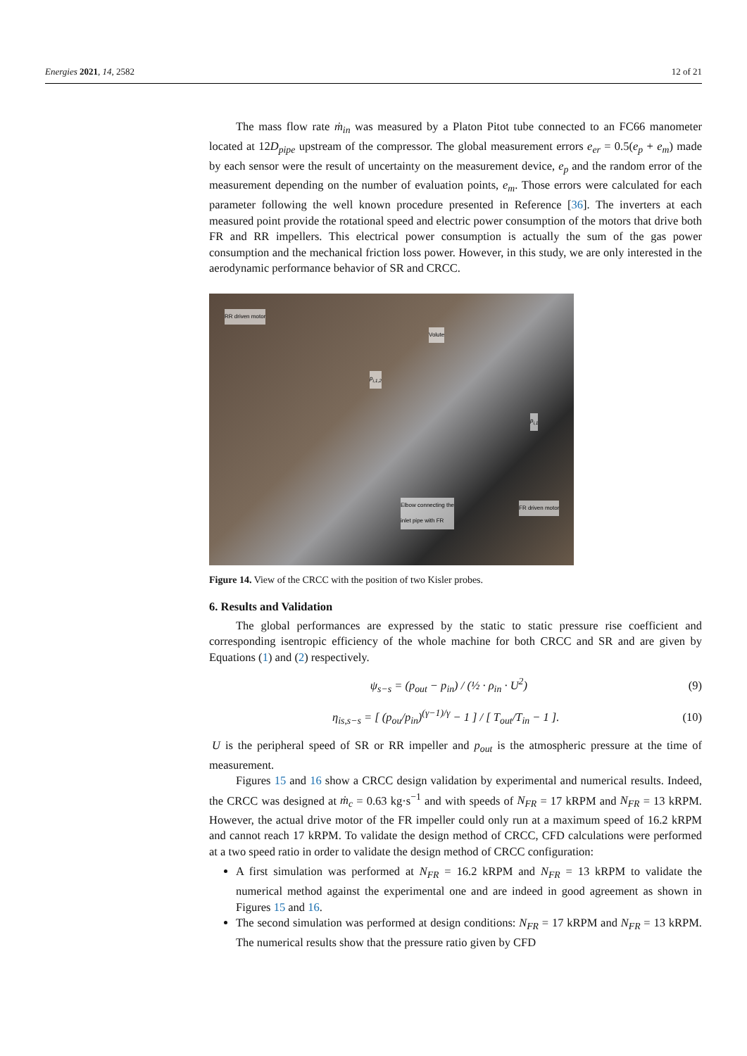Energies 2021, 14, 2582 12 of 21
The mass flow rate ṁ<sub>in</sub> was measured by a Platon Pitot tube connected to an FC66 manometer located at 12D<sub>pipe</sub> upstream of the compressor. The global measurement errors e<sub>er</sub> = 0.5(e<sub>p</sub> + e<sub>m</sub>) made by each sensor were the result of uncertainty on the measurement device, e<sub>p</sub> and the random error of the measurement depending on the number of evaluation points, e<sub>m</sub>. Those errors were calculated for each parameter following the well known procedure presented in Reference [36]. The inverters at each measured point provide the rotational speed and electric power consumption of the motors that drive both FR and RR impellers. This electrical power consumption is actually the sum of the gas power consumption and the mechanical friction loss power. However, in this study, we are only interested in the aerodynamic performance behavior of SR and CRCC.
RR driven motor
Volute
p<sub>i,1,2</sub>
p<sub>i,1</sub>
Elbow connecting the
inlet pipe with FR
FR driven motor
Figure 14. View of the CRCC with the position of two Kisler probes.
6. Results and Validation
The global performances are expressed by the static to static pressure rise coefficient and corresponding isentropic efficiency of the whole machine for both CRCC and SR and are given by Equations (1) and (2) respectively.
ψ<sub>s−s</sub> = (p<sub>out</sub> − p<sub>in</sub>) / (½ · ρ<sub>in</sub> · U<sup>2</sup>)
(9)
η<sub>is,s−s</sub> = [ (p<sub>ou</sub>/p<sub>in</sub>)<sup>(γ−1)/γ</sup> − 1 ] / [ T<sub>out</sub>/T<sub>in</sub> − 1 ].
(10)
U is the peripheral speed of SR or RR impeller and p<sub>out</sub> is the atmospheric pressure at the time of measurement.
Figures 15 and 16 show a CRCC design validation by experimental and numerical results. Indeed, the CRCC was designed at ṁ<sub>c</sub> = 0.63 kg·s<sup>−1</sup> and with speeds of N<sub>FR</sub> = 17 kRPM and N<sub>FR</sub> = 13 kRPM. However, the actual drive motor of the FR impeller could only run at a maximum speed of 16.2 kRPM and cannot reach 17 kRPM. To validate the design method of CRCC, CFD calculations were performed at a two speed ratio in order to validate the design method of CRCC configuration:
A first simulation was performed at N<sub>FR</sub> = 16.2 kRPM and N<sub>FR</sub> = 13 kRPM to validate the numerical method against the experimental one and are indeed in good agreement as shown in Figures 15 and 16.
The second simulation was performed at design conditions: N<sub>FR</sub> = 17 kRPM and N<sub>FR</sub> = 13 kRPM. The numerical results show that the pressure ratio given by CFD